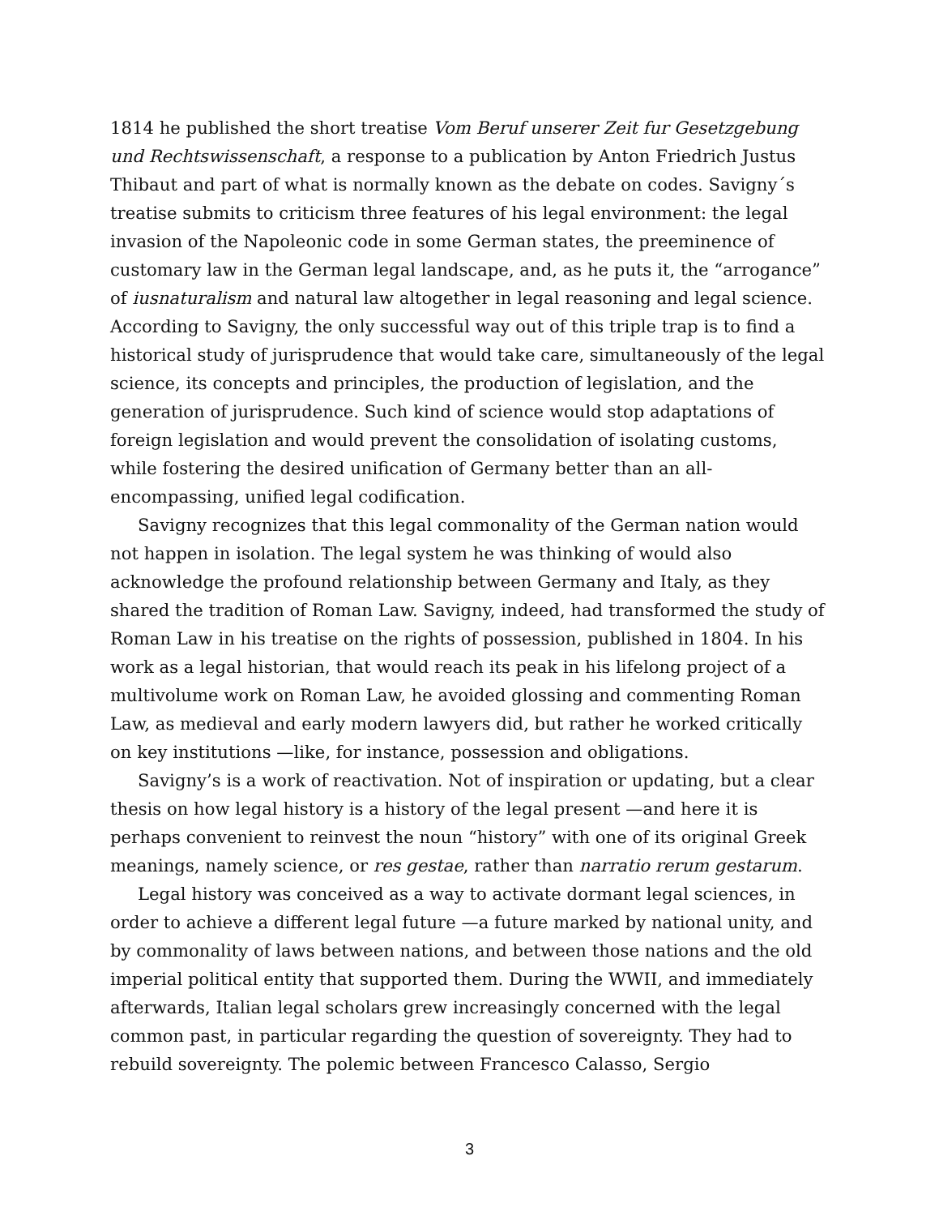1814 he published the short treatise Vom Beruf unserer Zeit fur Gesetzgebung und Rechtswissenschaft, a response to a publication by Anton Friedrich Justus Thibaut and part of what is normally known as the debate on codes. Savigny´s treatise submits to criticism three features of his legal environment: the legal invasion of the Napoleonic code in some German states, the preeminence of customary law in the German legal landscape, and, as he puts it, the “arrogance” of iusnaturalism and natural law altogether in legal reasoning and legal science. According to Savigny, the only successful way out of this triple trap is to find a historical study of jurisprudence that would take care, simultaneously of the legal science, its concepts and principles, the production of legislation, and the generation of jurisprudence. Such kind of science would stop adaptations of foreign legislation and would prevent the consolidation of isolating customs, while fostering the desired unification of Germany better than an all-encompassing, unified legal codification.
Savigny recognizes that this legal commonality of the German nation would not happen in isolation. The legal system he was thinking of would also acknowledge the profound relationship between Germany and Italy, as they shared the tradition of Roman Law. Savigny, indeed, had transformed the study of Roman Law in his treatise on the rights of possession, published in 1804. In his work as a legal historian, that would reach its peak in his lifelong project of a multivolume work on Roman Law, he avoided glossing and commenting Roman Law, as medieval and early modern lawyers did, but rather he worked critically on key institutions —like, for instance, possession and obligations.
Savigny’s is a work of reactivation. Not of inspiration or updating, but a clear thesis on how legal history is a history of the legal present —and here it is perhaps convenient to reinvest the noun “history” with one of its original Greek meanings, namely science, or res gestae, rather than narratio rerum gestarum.
Legal history was conceived as a way to activate dormant legal sciences, in order to achieve a different legal future —a future marked by national unity, and by commonality of laws between nations, and between those nations and the old imperial political entity that supported them. During the WWII, and immediately afterwards, Italian legal scholars grew increasingly concerned with the legal common past, in particular regarding the question of sovereignty. They had to rebuild sovereignty. The polemic between Francesco Calasso, Sergio
3